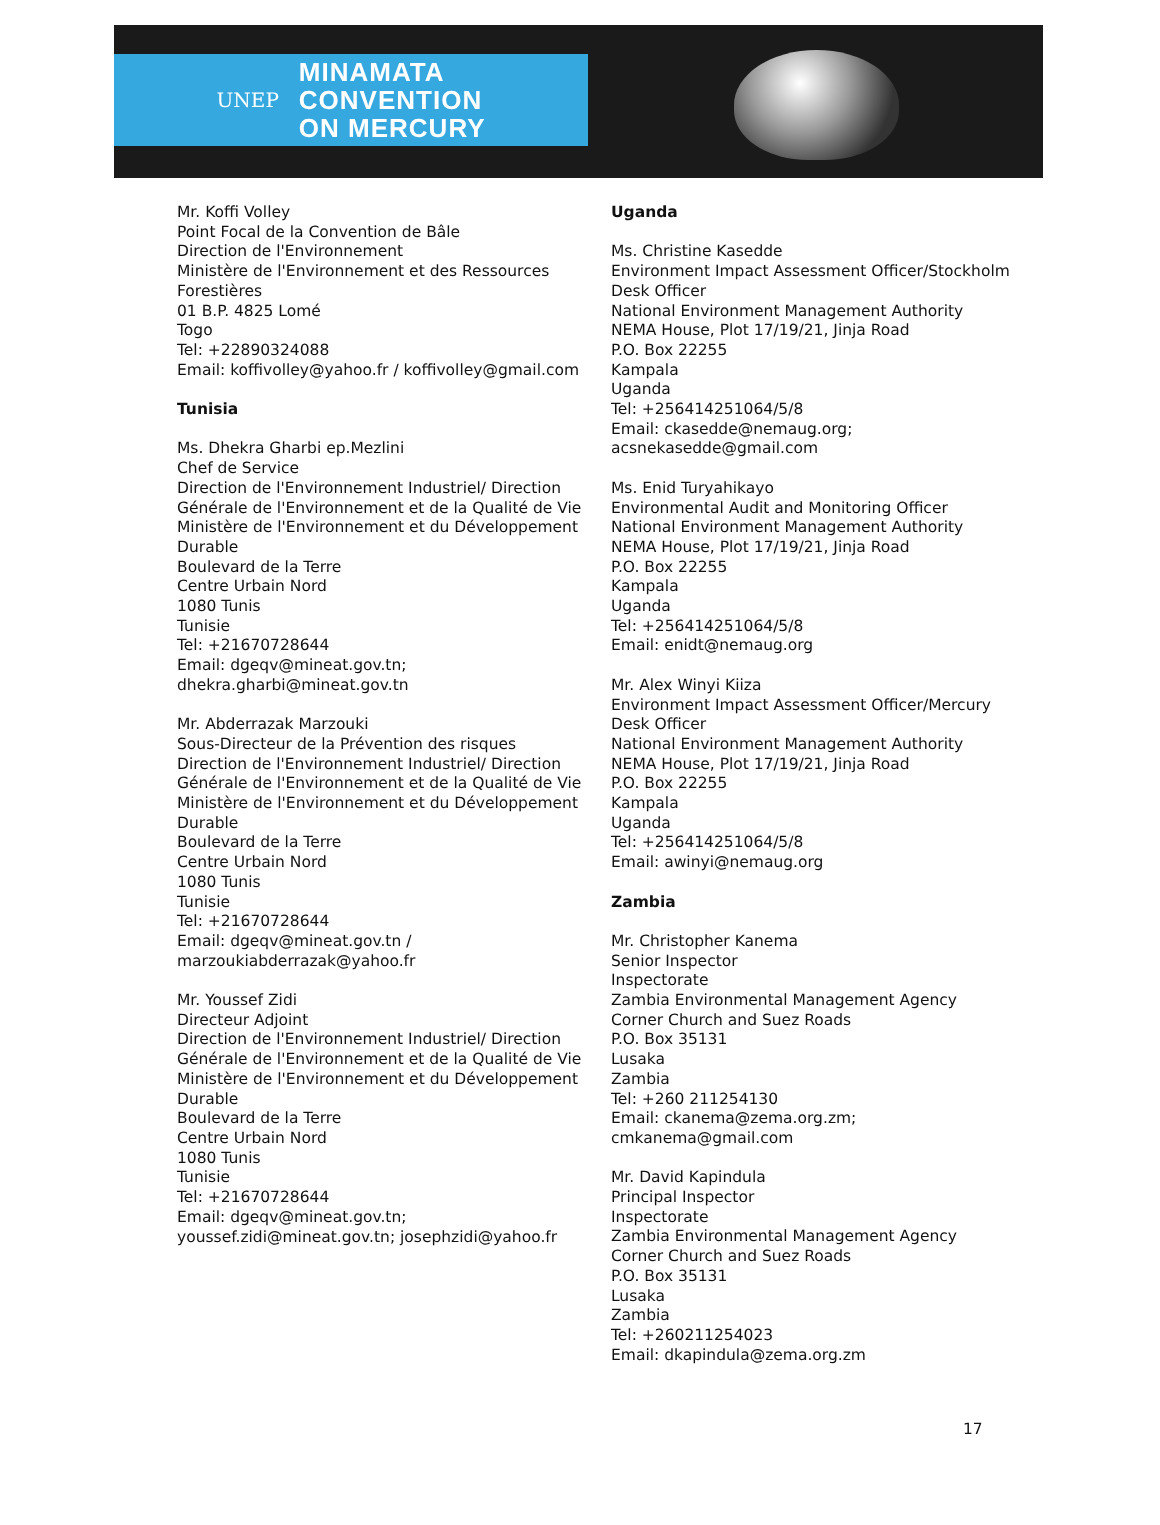UNEP MINAMATA
CONVENTION
ON MERCURY
Mr. Koffi Volley
Point Focal de la Convention de Bâle
Direction de l'Environnement
Ministère de l'Environnement et des Ressources Forestières
01 B.P. 4825 Lomé
Togo
Tel: +22890324088
Email: koffivolley@yahoo.fr / koffivolley@gmail.com
Tunisia
Ms. Dhekra Gharbi ep.Mezlini
Chef de Service
Direction de l'Environnement Industriel/ Direction Générale de l'Environnement et de la Qualité de Vie
Ministère de l'Environnement et du Développement Durable
Boulevard de la Terre
Centre Urbain Nord
1080 Tunis
Tunisie
Tel: +21670728644
Email: dgeqv@mineat.gov.tn; dhekra.gharbi@mineat.gov.tn
Mr. Abderrazak Marzouki
Sous-Directeur de la Prévention des risques
Direction de l'Environnement Industriel/ Direction Générale de l'Environnement et de la Qualité de Vie
Ministère de l'Environnement et du Développement Durable
Boulevard de la Terre
Centre Urbain Nord
1080 Tunis
Tunisie
Tel: +21670728644
Email: dgeqv@mineat.gov.tn / marzoukiabderrazak@yahoo.fr
Mr. Youssef Zidi
Directeur Adjoint
Direction de l'Environnement Industriel/ Direction Générale de l'Environnement et de la Qualité de Vie
Ministère de l'Environnement et du Développement Durable
Boulevard de la Terre
Centre Urbain Nord
1080 Tunis
Tunisie
Tel: +21670728644
Email: dgeqv@mineat.gov.tn; youssef.zidi@mineat.gov.tn; josephzidi@yahoo.fr
Uganda
Ms. Christine Kasedde
Environment Impact Assessment Officer/Stockholm Desk Officer
National Environment Management Authority
NEMA House, Plot 17/19/21, Jinja Road
P.O. Box 22255
Kampala
Uganda
Tel: +256414251064/5/8
Email: ckasedde@nemaug.org; acsnekasedde@gmail.com
Ms. Enid Turyahikayo
Environmental Audit and Monitoring Officer
National Environment Management Authority
NEMA House, Plot 17/19/21, Jinja Road
P.O. Box 22255
Kampala
Uganda
Tel: +256414251064/5/8
Email: enidt@nemaug.org
Mr. Alex Winyi Kiiza
Environment Impact Assessment Officer/Mercury Desk Officer
National Environment Management Authority
NEMA House, Plot 17/19/21, Jinja Road
P.O. Box 22255
Kampala
Uganda
Tel: +256414251064/5/8
Email: awinyi@nemaug.org
Zambia
Mr. Christopher Kanema
Senior Inspector
Inspectorate
Zambia Environmental Management Agency
Corner Church and Suez Roads
P.O. Box 35131
Lusaka
Zambia
Tel: +260 211254130
Email: ckanema@zema.org.zm; cmkanema@gmail.com
Mr. David Kapindula
Principal Inspector
Inspectorate
Zambia Environmental Management Agency
Corner Church and Suez Roads
P.O. Box 35131
Lusaka
Zambia
Tel: +260211254023
Email: dkapindula@zema.org.zm
17